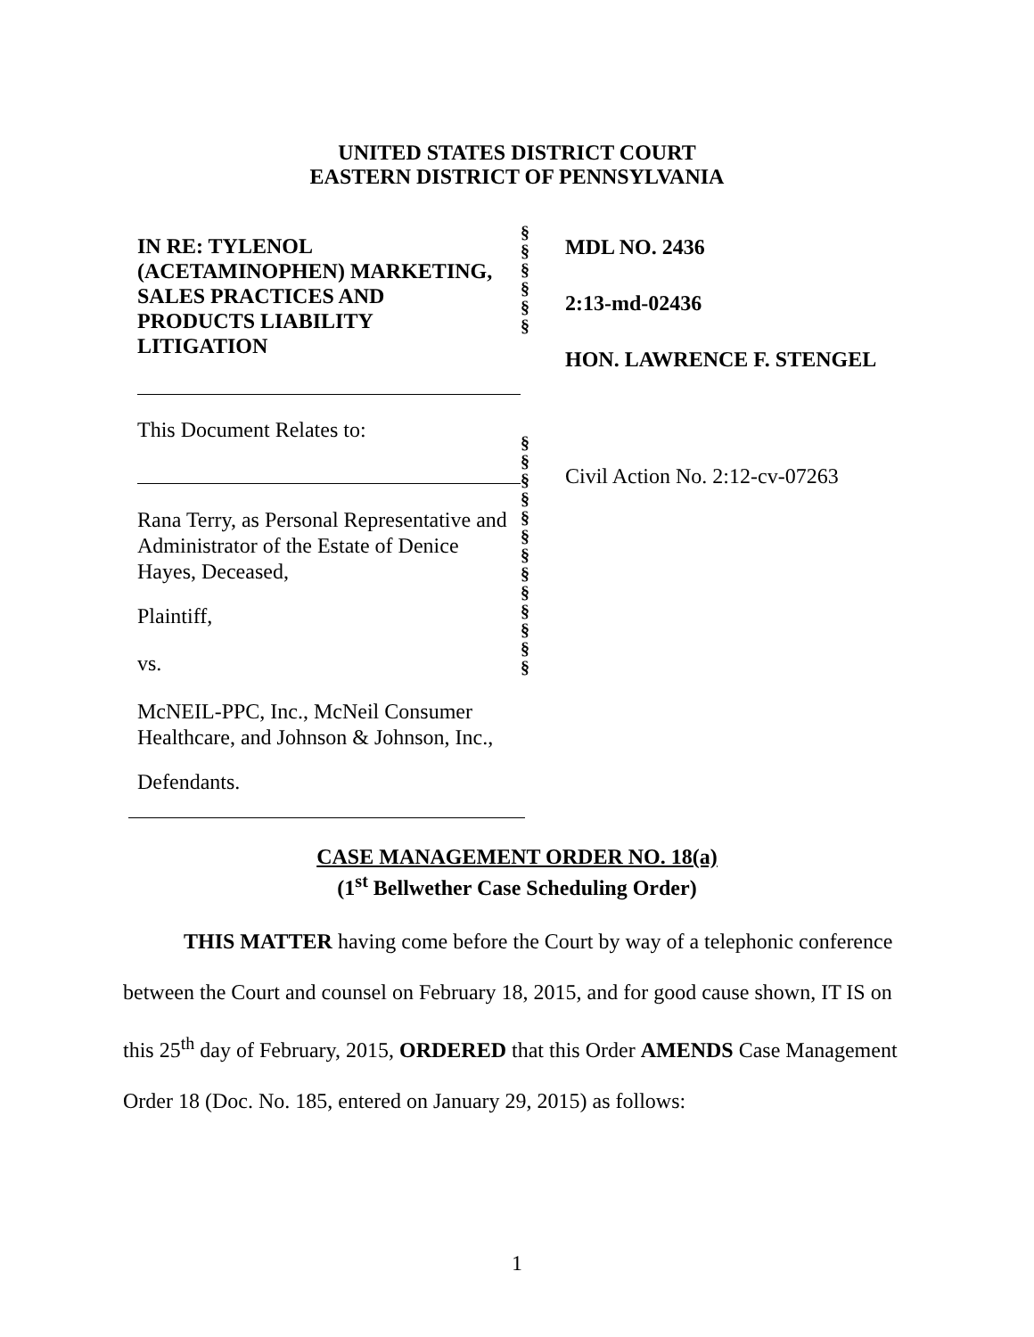UNITED STATES DISTRICT COURT
EASTERN DISTRICT OF PENNSYLVANIA
IN RE: TYLENOL
(ACETAMINOPHEN) MARKETING,
SALES PRACTICES AND
PRODUCTS LIABILITY
LITIGATION
This Document Relates to:
Rana Terry, as Personal Representative and Administrator of the Estate of Denice Hayes, Deceased,
Plaintiff,
vs.
McNEIL-PPC, Inc., McNeil Consumer Healthcare, and Johnson & Johnson, Inc.,
Defendants.
§
§
§
§
§
§
§
§
§
§
§
§
§
§
§
§
§
§
§
MDL NO. 2436
2:13-md-02436
HON. LAWRENCE F. STENGEL
Civil Action No. 2:12-cv-07263
CASE MANAGEMENT ORDER NO. 18(a)
(1<sup>st</sup> Bellwether Case Scheduling Order)
THIS MATTER having come before the Court by way of a telephonic conference between the Court and counsel on February 18, 2015, and for good cause shown, IT IS on this 25<sup>th</sup> day of February, 2015, ORDERED that this Order AMENDS Case Management Order 18 (Doc. No. 185, entered on January 29, 2015) as follows:
1